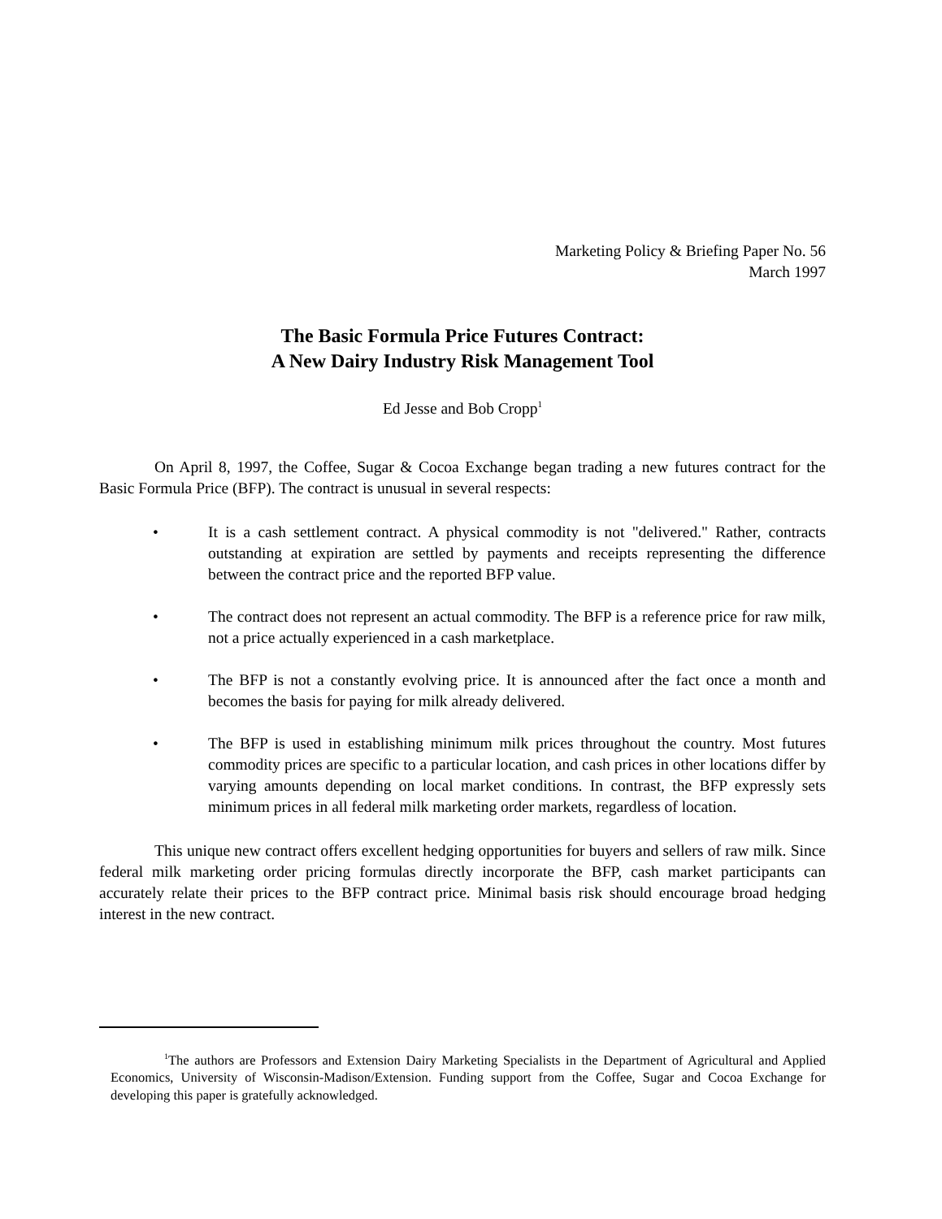Marketing Policy & Briefing Paper No. 56
March 1997
The Basic Formula Price Futures Contract:
A New Dairy Industry Risk Management Tool
Ed Jesse and Bob Cropp<sup>1</sup>
On April 8, 1997, the Coffee, Sugar & Cocoa Exchange began trading a new futures contract for the Basic Formula Price (BFP). The contract is unusual in several respects:
• It is a cash settlement contract. A physical commodity is not "delivered." Rather, contracts outstanding at expiration are settled by payments and receipts representing the difference between the contract price and the reported BFP value.
• The contract does not represent an actual commodity. The BFP is a reference price for raw milk, not a price actually experienced in a cash marketplace.
• The BFP is not a constantly evolving price. It is announced after the fact once a month and becomes the basis for paying for milk already delivered.
• The BFP is used in establishing minimum milk prices throughout the country. Most futures commodity prices are specific to a particular location, and cash prices in other locations differ by varying amounts depending on local market conditions. In contrast, the BFP expressly sets minimum prices in all federal milk marketing order markets, regardless of location.
This unique new contract offers excellent hedging opportunities for buyers and sellers of raw milk. Since federal milk marketing order pricing formulas directly incorporate the BFP, cash market participants can accurately relate their prices to the BFP contract price. Minimal basis risk should encourage broad hedging interest in the new contract.
<sup>1</sup> The authors are Professors and Extension Dairy Marketing Specialists in the Department of Agricultural and Applied Economics, University of Wisconsin-Madison/Extension. Funding support from the Coffee, Sugar and Cocoa Exchange for developing this paper is gratefully acknowledged.